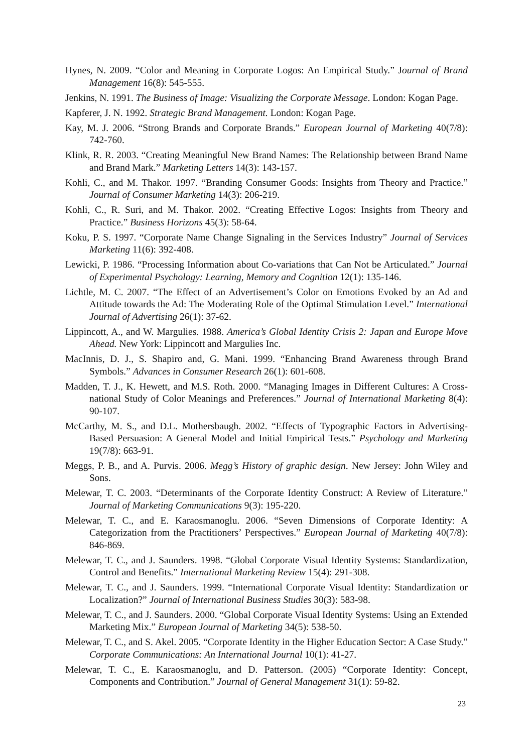Hynes, N. 2009. “Color and Meaning in Corporate Logos: An Empirical Study.” Journal of Brand Management 16(8): 545-555.
Jenkins, N. 1991. The Business of Image: Visualizing the Corporate Message. London: Kogan Page.
Kapferer, J. N. 1992. Strategic Brand Management. London: Kogan Page.
Kay, M. J. 2006. “Strong Brands and Corporate Brands.” European Journal of Marketing 40(7/8): 742-760.
Klink, R. R. 2003. “Creating Meaningful New Brand Names: The Relationship between Brand Name and Brand Mark.” Marketing Letters 14(3): 143-157.
Kohli, C., and M. Thakor. 1997. “Branding Consumer Goods: Insights from Theory and Practice.” Journal of Consumer Marketing 14(3): 206-219.
Kohli, C., R. Suri, and M. Thakor. 2002. “Creating Effective Logos: Insights from Theory and Practice.” Business Horizons 45(3): 58-64.
Koku, P. S. 1997. “Corporate Name Change Signaling in the Services Industry” Journal of Services Marketing 11(6): 392-408.
Lewicki, P. 1986. “Processing Information about Co-variations that Can Not be Articulated.” Journal of Experimental Psychology: Learning, Memory and Cognition 12(1): 135-146.
Lichtle, M. C. 2007. “The Effect of an Advertisement’s Color on Emotions Evoked by an Ad and Attitude towards the Ad: The Moderating Role of the Optimal Stimulation Level.” International Journal of Advertising 26(1): 37-62.
Lippincott, A., and W. Margulies. 1988. America’s Global Identity Crisis 2: Japan and Europe Move Ahead. New York: Lippincott and Margulies Inc.
MacInnis, D. J., S. Shapiro and, G. Mani. 1999. “Enhancing Brand Awareness through Brand Symbols.” Advances in Consumer Research 26(1): 601-608.
Madden, T. J., K. Hewett, and M.S. Roth. 2000. “Managing Images in Different Cultures: A Cross-national Study of Color Meanings and Preferences.” Journal of International Marketing 8(4): 90-107.
McCarthy, M. S., and D.L. Mothersbaugh. 2002. “Effects of Typographic Factors in Advertising-Based Persuasion: A General Model and Initial Empirical Tests.” Psychology and Marketing 19(7/8): 663-91.
Meggs, P. B., and A. Purvis. 2006. Megg’s History of graphic design. New Jersey: John Wiley and Sons.
Melewar, T. C. 2003. “Determinants of the Corporate Identity Construct: A Review of Literature.” Journal of Marketing Communications 9(3): 195-220.
Melewar, T. C., and E. Karaosmanoglu. 2006. “Seven Dimensions of Corporate Identity: A Categorization from the Practitioners’ Perspectives.” European Journal of Marketing 40(7/8): 846-869.
Melewar, T. C., and J. Saunders. 1998. “Global Corporate Visual Identity Systems: Standardization, Control and Benefits.” International Marketing Review 15(4): 291-308.
Melewar, T. C., and J. Saunders. 1999. “International Corporate Visual Identity: Standardization or Localization?” Journal of International Business Studies 30(3): 583-98.
Melewar, T. C., and J. Saunders. 2000. “Global Corporate Visual Identity Systems: Using an Extended Marketing Mix.” European Journal of Marketing 34(5): 538-50.
Melewar, T. C., and S. Akel. 2005. “Corporate Identity in the Higher Education Sector: A Case Study.” Corporate Communications: An International Journal 10(1): 41-27.
Melewar, T. C., E. Karaosmanoglu, and D. Patterson. (2005) “Corporate Identity: Concept, Components and Contribution.” Journal of General Management 31(1): 59-82.
23